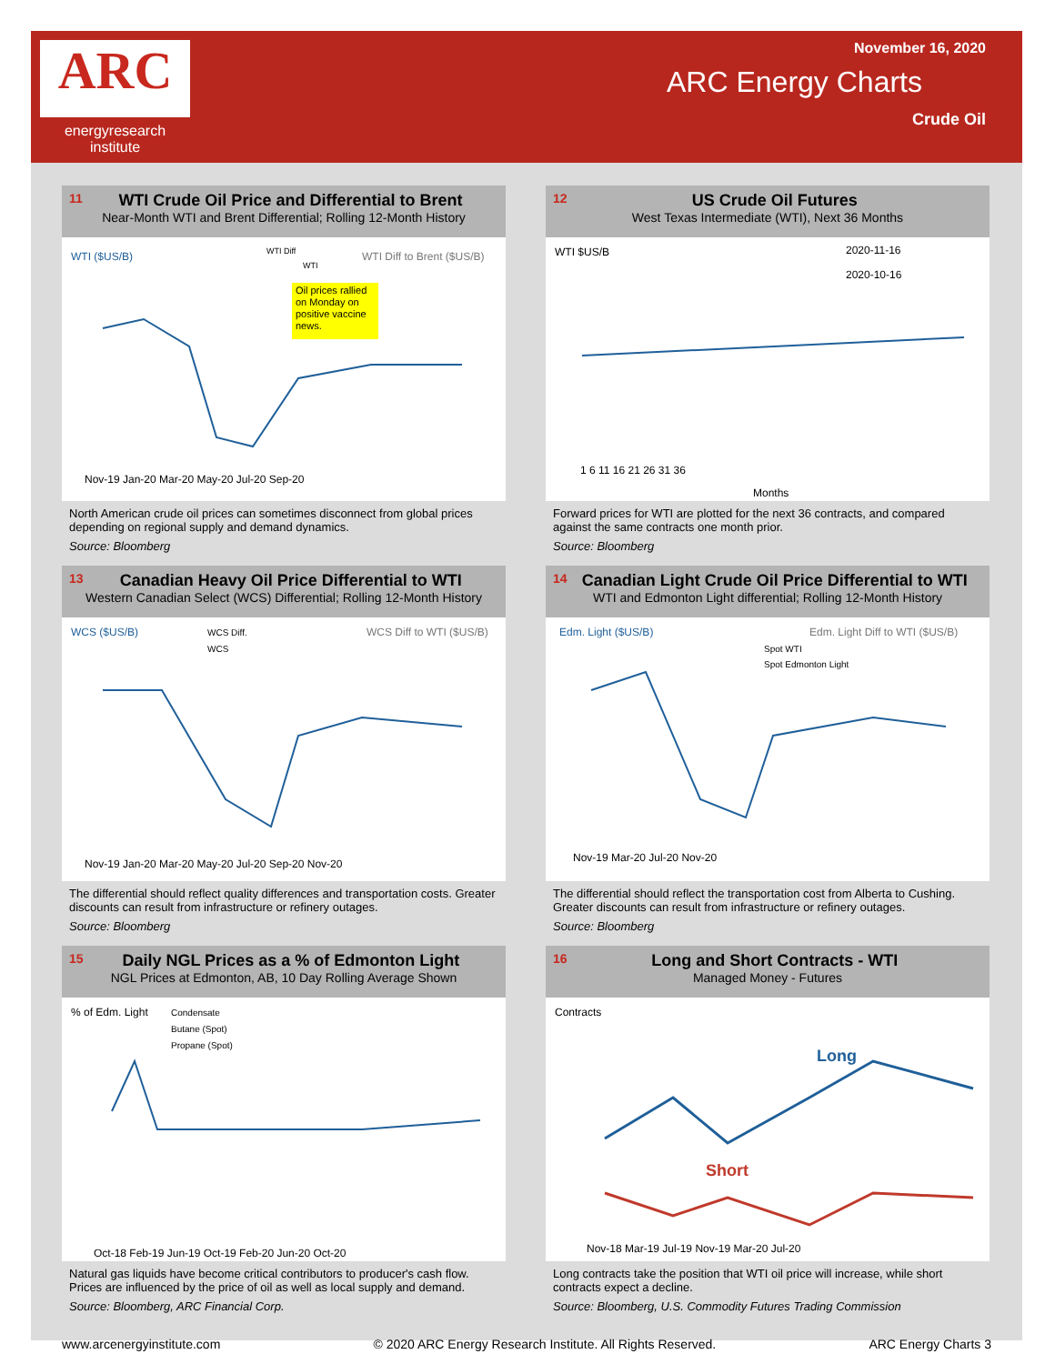ARC
energyresearch
institute
November 16, 2020
ARC Energy Charts
Crude Oil
11
WTI Crude Oil Price and Differential to Brent
Near-Month WTI and Brent Differential; Rolling 12-Month History
WTI ($US/B)
WTI Diff to Brent ($US/B)
WTI Diff
WTI
Oil prices rallied
on Monday on
positive vaccine
news.
Nov-19 Jan-20 Mar-20 May-20 Jul-20 Sep-20
North American crude oil prices can sometimes disconnect from global prices depending on regional supply and demand dynamics.
Source: Bloomberg
12
US Crude Oil Futures
West Texas Intermediate (WTI), Next 36 Months
WTI $US/B
2020-11-16
2020-10-16
1 6 11 16 21 26 31 36
Months
Forward prices for WTI are plotted for the next 36 contracts, and compared against the same contracts one month prior.
Source: Bloomberg
13
Canadian Heavy Oil Price Differential to WTI
Western Canadian Select (WCS) Differential; Rolling 12-Month History
WCS ($US/B)
WCS Diff.
WCS
WCS Diff to WTI ($US/B)
Nov-19 Jan-20 Mar-20 May-20 Jul-20 Sep-20 Nov-20
The differential should reflect quality differences and transportation costs. Greater discounts can result from infrastructure or refinery outages.
Source: Bloomberg
14
Canadian Light Crude Oil Price Differential to WTI
WTI and Edmonton Light differential; Rolling 12-Month History
Edm. Light ($US/B)
Spot WTI
Spot Edmonton Light
Edm. Light Diff to WTI ($US/B)
Nov-19 Mar-20 Jul-20 Nov-20
The differential should reflect the transportation cost from Alberta to Cushing. Greater discounts can result from infrastructure or refinery outages.
Source: Bloomberg
15
Daily NGL Prices as a % of Edmonton Light
NGL Prices at Edmonton, AB, 10 Day Rolling Average Shown
% of Edm. Light
Condensate
Butane (Spot)
Propane (Spot)
Oct-18 Feb-19 Jun-19 Oct-19 Feb-20 Jun-20 Oct-20
Natural gas liquids have become critical contributors to producer's cash flow. Prices are influenced by the price of oil as well as local supply and demand.
Source: Bloomberg, ARC Financial Corp.
16
Long and Short Contracts - WTI
Managed Money - Futures
Contracts
Long
Short
Nov-18 Mar-19 Jul-19 Nov-19 Mar-20 Jul-20
Long contracts take the position that WTI oil price will increase, while short contracts expect a decline.
Source: Bloomberg, U.S. Commodity Futures Trading Commission
www.arcenergyinstitute.com © 2020 ARC Energy Research Institute. All Rights Reserved. ARC Energy Charts 3